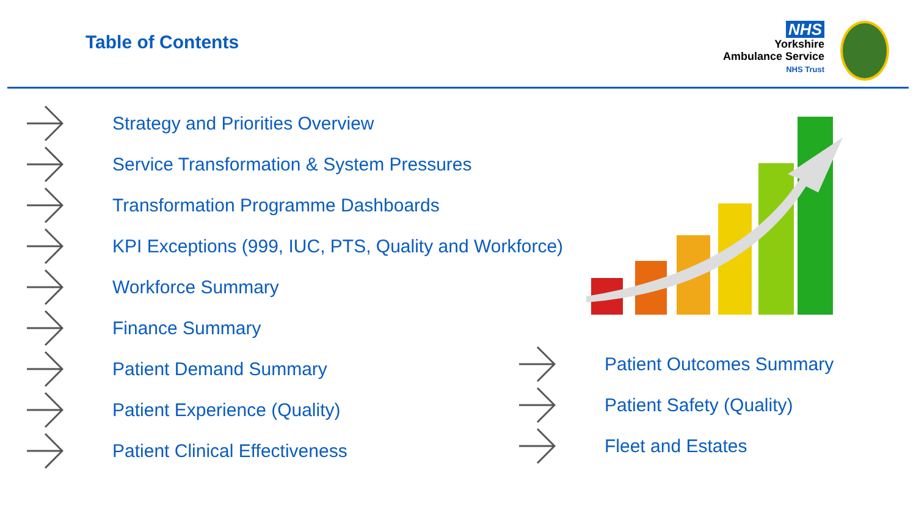Table of Contents
NHS
Yorkshire
Ambulance Service
NHS Trust
Strategy and Priorities Overview
Service Transformation & System Pressures
Transformation Programme Dashboards
KPI Exceptions (999, IUC, PTS, Quality and Workforce)
Workforce Summary
Finance Summary
Patient Demand Summary
Patient Experience (Quality)
Patient Clinical Effectiveness
Patient Outcomes Summary
Patient Safety (Quality)
Fleet and Estates